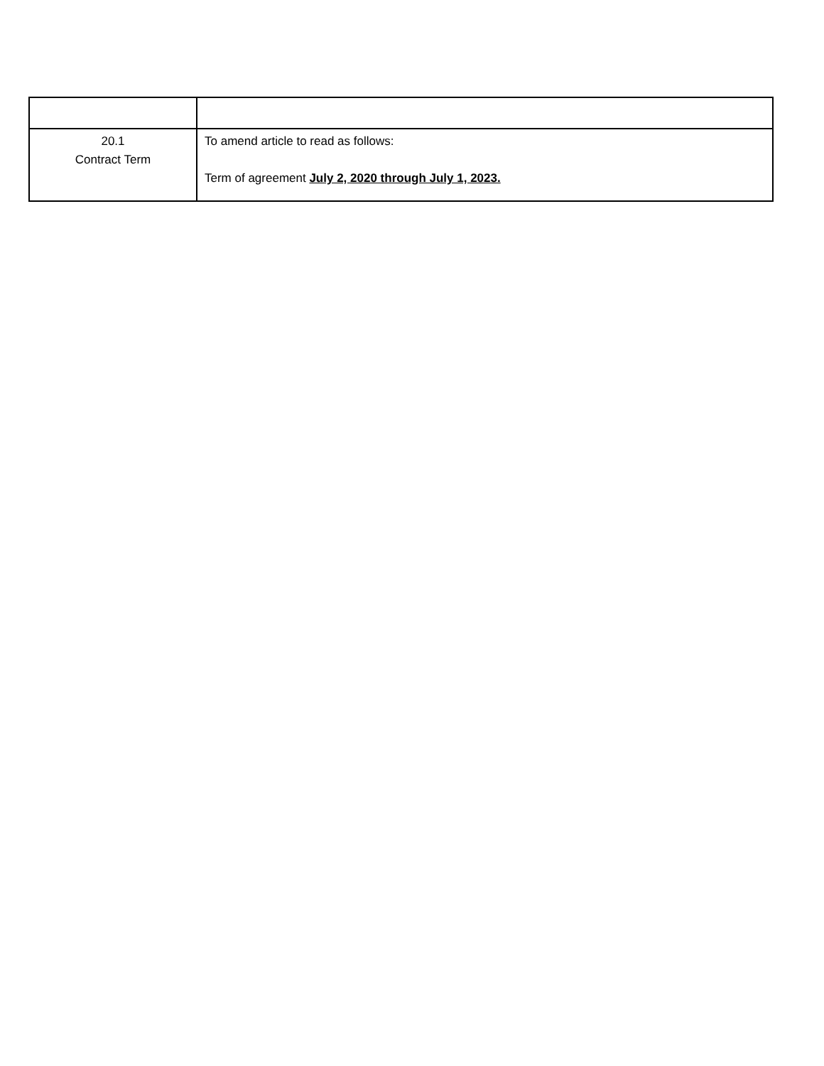| 20.1 Contract Term | To amend article to read as follows: Term of agreement July 2, 2020 through July 1, 2023. |